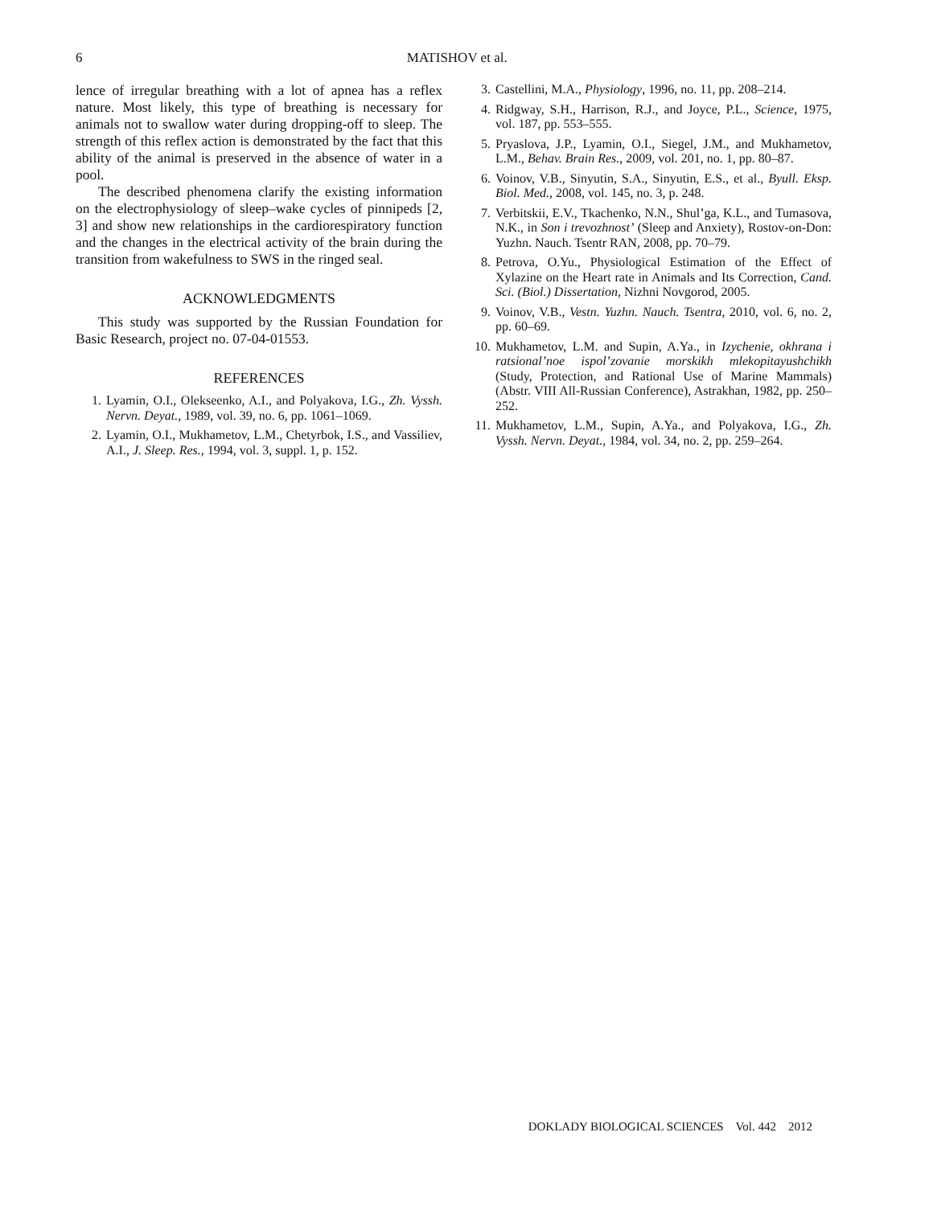6
MATISHOV et al.
lence of irregular breathing with a lot of apnea has a reflex nature. Most likely, this type of breathing is necessary for animals not to swallow water during dropping-off to sleep. The strength of this reflex action is demonstrated by the fact that this ability of the animal is preserved in the absence of water in a pool.
The described phenomena clarify the existing information on the electrophysiology of sleep–wake cycles of pinnipeds [2, 3] and show new relationships in the cardiorespiratory function and the changes in the electrical activity of the brain during the transition from wakefulness to SWS in the ringed seal.
ACKNOWLEDGMENTS
This study was supported by the Russian Foundation for Basic Research, project no. 07-04-01553.
REFERENCES
1. Lyamin, O.I., Olekseenko, A.I., and Polyakova, I.G., Zh. Vyssh. Nervn. Deyat., 1989, vol. 39, no. 6, pp. 1061–1069.
2. Lyamin, O.I., Mukhametov, L.M., Chetyrbok, I.S., and Vassiliev, A.I., J. Sleep. Res., 1994, vol. 3, suppl. 1, p. 152.
3. Castellini, M.A., Physiology, 1996, no. 11, pp. 208–214.
4. Ridgway, S.H., Harrison, R.J., and Joyce, P.L., Science, 1975, vol. 187, pp. 553–555.
5. Pryaslova, J.P., Lyamin, O.I., Siegel, J.M., and Mukhametov, L.M., Behav. Brain Res., 2009, vol. 201, no. 1, pp. 80–87.
6. Voinov, V.B., Sinyutin, S.A., Sinyutin, E.S., et al., Byull. Eksp. Biol. Med., 2008, vol. 145, no. 3, p. 248.
7. Verbitskii, E.V., Tkachenko, N.N., Shul’ga, K.L., and Tumasova, N.K., in Son i trevozhnost’ (Sleep and Anxiety), Rostov-on-Don: Yuzhn. Nauch. Tsentr RAN, 2008, pp. 70–79.
8. Petrova, O.Yu., Physiological Estimation of the Effect of Xylazine on the Heart rate in Animals and Its Correction, Cand. Sci. (Biol.) Dissertation, Nizhni Novgorod, 2005.
9. Voinov, V.B., Vestn. Yuzhn. Nauch. Tsentra, 2010, vol. 6, no. 2, pp. 60–69.
10. Mukhametov, L.M. and Supin, A.Ya., in Izychenie, okhrana i ratsional’noe ispol’zovanie morskikh mlekopitayushchikh (Study, Protection, and Rational Use of Marine Mammals) (Abstr. VIII All-Russian Conference), Astrakhan, 1982, pp. 250–252.
11. Mukhametov, L.M., Supin, A.Ya., and Polyakova, I.G., Zh. Vyssh. Nervn. Deyat., 1984, vol. 34, no. 2, pp. 259–264.
DOKLADY BIOLOGICAL SCIENCES Vol. 442 2012